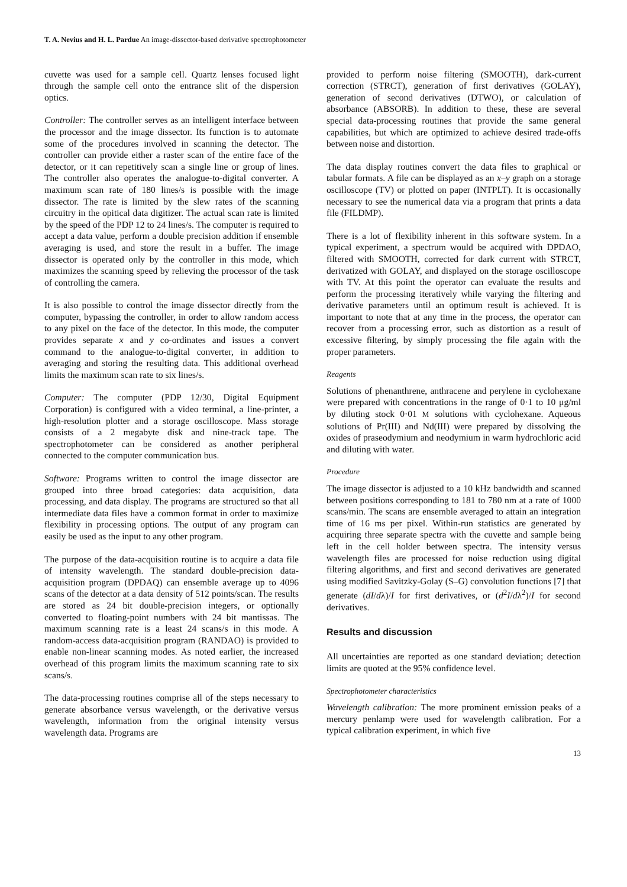T. A. Nevius and H. L. Pardue An image-dissector-based derivative spectrophotometer
cuvette was used for a sample cell. Quartz lenses focused light through the sample cell onto the entrance slit of the dispersion optics.
Controller: The controller serves as an intelligent interface between the processor and the image dissector. Its function is to automate some of the procedures involved in scanning the detector. The controller can provide either a raster scan of the entire face of the detector, or it can repetitively scan a single line or group of lines. The controller also operates the analogue-to-digital converter. A maximum scan rate of 180 lines/s is possible with the image dissector. The rate is limited by the slew rates of the scanning circuitry in the opitical data digitizer. The actual scan rate is limited by the speed of the PDP 12 to 24 lines/s. The computer is required to accept a data value, perform a double precision addition if ensemble averaging is used, and store the result in a buffer. The image dissector is operated only by the controller in this mode, which maximizes the scanning speed by relieving the processor of the task of controlling the camera.
It is also possible to control the image dissector directly from the computer, bypassing the controller, in order to allow random access to any pixel on the face of the detector. In this mode, the computer provides separate x and y co-ordinates and issues a convert command to the analogue-to-digital converter, in addition to averaging and storing the resulting data. This additional overhead limits the maximum scan rate to six lines/s.
Computer: The computer (PDP 12/30, Digital Equipment Corporation) is configured with a video terminal, a line-printer, a high-resolution plotter and a storage oscilloscope. Mass storage consists of a 2 megabyte disk and nine-track tape. The spectrophotometer can be considered as another peripheral connected to the computer communication bus.
Software: Programs written to control the image dissector are grouped into three broad categories: data acquisition, data processing, and data display. The programs are structured so that all intermediate data files have a common format in order to maximize flexibility in processing options. The output of any program can easily be used as the input to any other program.
The purpose of the data-acquisition routine is to acquire a data file of intensity wavelength. The standard double-precision data-acquisition program (DPDAQ) can ensemble average up to 4096 scans of the detector at a data density of 512 points/scan. The results are stored as 24 bit double-precision integers, or optionally converted to floating-point numbers with 24 bit mantissas. The maximum scanning rate is a least 24 scans/s in this mode. A random-access data-acquisition program (RANDAO) is provided to enable non-linear scanning modes. As noted earlier, the increased overhead of this program limits the maximum scanning rate to six scans/s.
The data-processing routines comprise all of the steps necessary to generate absorbance versus wavelength, or the derivative versus wavelength, information from the original intensity versus wavelength data. Programs are
provided to perform noise filtering (SMOOTH), dark-current correction (STRCT), generation of first derivatives (GOLAY), generation of second derivatives (DTWO), or calculation of absorbance (ABSORB). In addition to these, these are several special data-processing routines that provide the same general capabilities, but which are optimized to achieve desired trade-offs between noise and distortion.
The data display routines convert the data files to graphical or tabular formats. A file can be displayed as an x–y graph on a storage oscilloscope (TV) or plotted on paper (INTPLT). It is occasionally necessary to see the numerical data via a program that prints a data file (FILDMP).
There is a lot of flexibility inherent in this software system. In a typical experiment, a spectrum would be acquired with DPDAO, filtered with SMOOTH, corrected for dark current with STRCT, derivatized with GOLAY, and displayed on the storage oscilloscope with TV. At this point the operator can evaluate the results and perform the processing iteratively while varying the filtering and derivative parameters until an optimum result is achieved. It is important to note that at any time in the process, the operator can recover from a processing error, such as distortion as a result of excessive filtering, by simply processing the file again with the proper parameters.
Reagents
Solutions of phenanthrene, anthracene and perylene in cyclohexane were prepared with concentrations in the range of 0·1 to 10 μg/ml by diluting stock 0·01 M solutions with cyclohexane. Aqueous solutions of Pr(III) and Nd(III) were prepared by dissolving the oxides of praseodymium and neodymium in warm hydrochloric acid and diluting with water.
Procedure
The image dissector is adjusted to a 10 kHz bandwidth and scanned between positions corresponding to 181 to 780 nm at a rate of 1000 scans/min. The scans are ensemble averaged to attain an integration time of 16 ms per pixel. Within-run statistics are generated by acquiring three separate spectra with the cuvette and sample being left in the cell holder between spectra. The intensity versus wavelength files are processed for noise reduction using digital filtering algorithms, and first and second derivatives are generated using modified Savitzky-Golay (S–G) convolution functions [7] that generate (dI/dλ)/I for first derivatives, or (d<sup>2</sup>I/dλ<sup>2</sup>)/I for second derivatives.
Results and discussion
All uncertainties are reported as one standard deviation; detection limits are quoted at the 95% confidence level.
Spectrophotometer characteristics
Wavelength calibration: The more prominent emission peaks of a mercury penlamp were used for wavelength calibration. For a typical calibration experiment, in which five
13